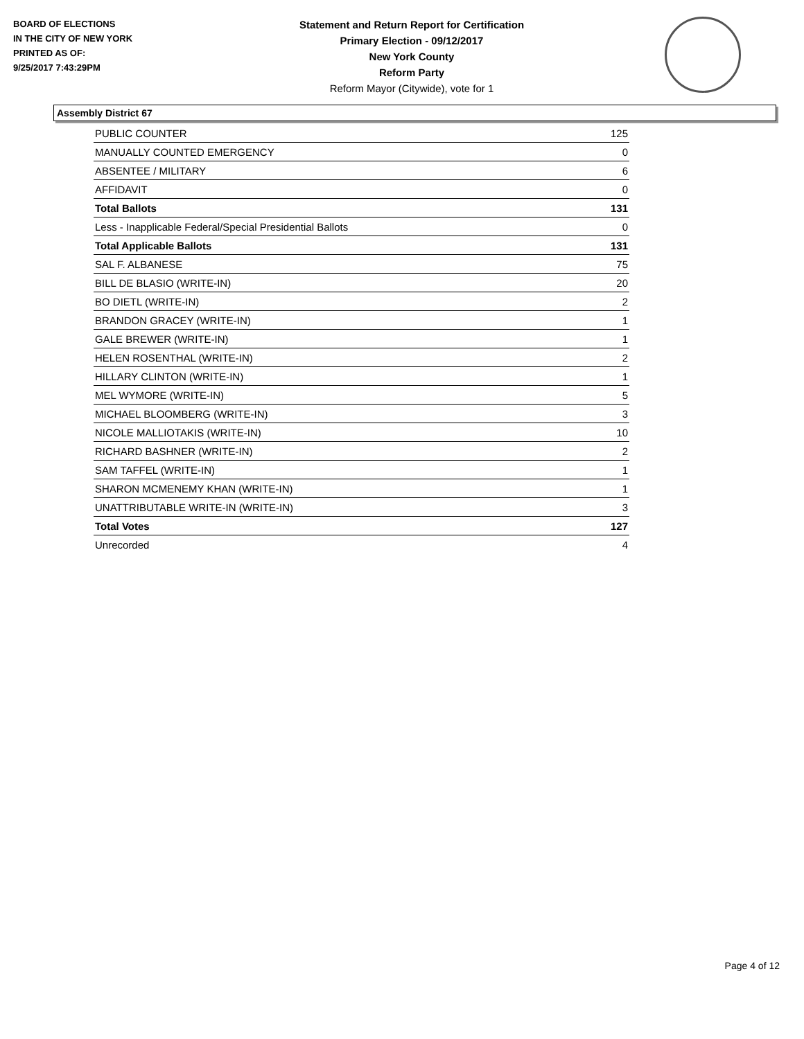BOARD OF ELECTIONS
IN THE CITY OF NEW YORK
PRINTED AS OF:
9/25/2017 7:43:29PM
Statement and Return Report for Certification
Primary Election - 09/12/2017
New York County
Reform Party
Reform Mayor (Citywide), vote for 1
Assembly District 67
| PUBLIC COUNTER | 125 |
| MANUALLY COUNTED EMERGENCY | 0 |
| ABSENTEE / MILITARY | 6 |
| AFFIDAVIT | 0 |
| Total Ballots | 131 |
| Less - Inapplicable Federal/Special Presidential Ballots | 0 |
| Total Applicable Ballots | 131 |
| SAL F. ALBANESE | 75 |
| BILL DE BLASIO (WRITE-IN) | 20 |
| BO DIETL (WRITE-IN) | 2 |
| BRANDON GRACEY (WRITE-IN) | 1 |
| GALE BREWER (WRITE-IN) | 1 |
| HELEN ROSENTHAL (WRITE-IN) | 2 |
| HILLARY CLINTON (WRITE-IN) | 1 |
| MEL WYMORE (WRITE-IN) | 5 |
| MICHAEL BLOOMBERG (WRITE-IN) | 3 |
| NICOLE MALLIOTAKIS (WRITE-IN) | 10 |
| RICHARD BASHNER (WRITE-IN) | 2 |
| SAM TAFFEL (WRITE-IN) | 1 |
| SHARON MCMENEMY KHAN (WRITE-IN) | 1 |
| UNATTRIBUTABLE WRITE-IN (WRITE-IN) | 3 |
| Total Votes | 127 |
| Unrecorded | 4 |
Page 4 of 12